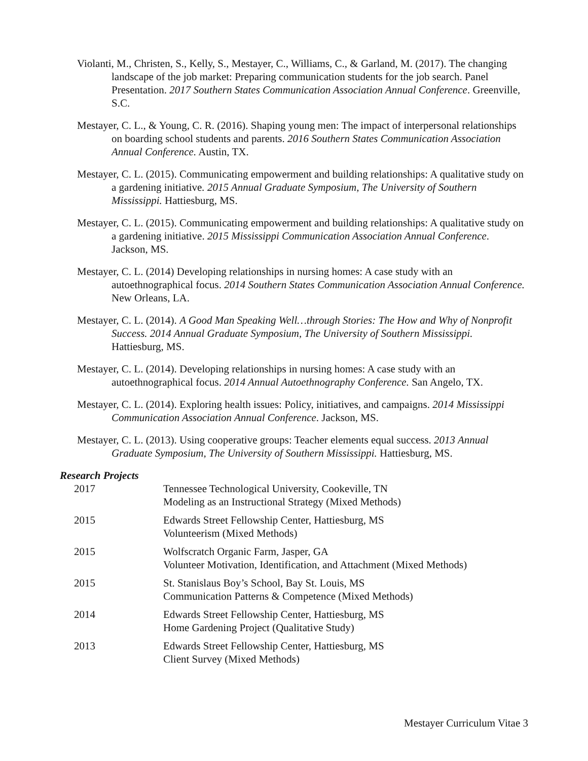Violanti, M., Christen, S., Kelly, S., Mestayer, C., Williams, C., & Garland, M. (2017). The changing landscape of the job market: Preparing communication students for the job search. Panel Presentation. 2017 Southern States Communication Association Annual Conference. Greenville, S.C.
Mestayer, C. L., & Young, C. R. (2016). Shaping young men: The impact of interpersonal relationships on boarding school students and parents. 2016 Southern States Communication Association Annual Conference. Austin, TX.
Mestayer, C. L. (2015). Communicating empowerment and building relationships: A qualitative study on a gardening initiative. 2015 Annual Graduate Symposium, The University of Southern Mississippi. Hattiesburg, MS.
Mestayer, C. L. (2015). Communicating empowerment and building relationships: A qualitative study on a gardening initiative. 2015 Mississippi Communication Association Annual Conference. Jackson, MS.
Mestayer, C. L. (2014) Developing relationships in nursing homes: A case study with an autoethnographical focus. 2014 Southern States Communication Association Annual Conference. New Orleans, LA.
Mestayer, C. L. (2014). A Good Man Speaking Well…through Stories: The How and Why of Nonprofit Success. 2014 Annual Graduate Symposium, The University of Southern Mississippi. Hattiesburg, MS.
Mestayer, C. L. (2014). Developing relationships in nursing homes: A case study with an autoethnographical focus. 2014 Annual Autoethnography Conference. San Angelo, TX.
Mestayer, C. L. (2014). Exploring health issues: Policy, initiatives, and campaigns. 2014 Mississippi Communication Association Annual Conference. Jackson, MS.
Mestayer, C. L. (2013). Using cooperative groups: Teacher elements equal success. 2013 Annual Graduate Symposium, The University of Southern Mississippi. Hattiesburg, MS.
Research Projects
2017 Tennessee Technological University, Cookeville, TN
Modeling as an Instructional Strategy (Mixed Methods)
2015 Edwards Street Fellowship Center, Hattiesburg, MS
Volunteerism (Mixed Methods)
2015 Wolfscratch Organic Farm, Jasper, GA
Volunteer Motivation, Identification, and Attachment (Mixed Methods)
2015 St. Stanislaus Boy’s School, Bay St. Louis, MS
Communication Patterns & Competence (Mixed Methods)
2014 Edwards Street Fellowship Center, Hattiesburg, MS
Home Gardening Project (Qualitative Study)
2013 Edwards Street Fellowship Center, Hattiesburg, MS
Client Survey (Mixed Methods)
Mestayer Curriculum Vitae 3